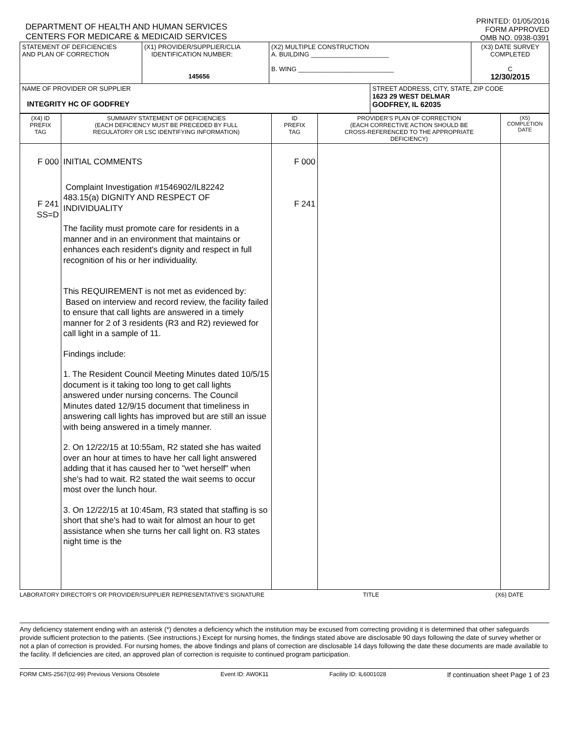DEPARTMENT OF HEALTH AND HUMAN SERVICES
CENTERS FOR MEDICARE & MEDICAID SERVICES
PRINTED: 01/05/2016
FORM APPROVED
OMB NO. 0938-0391
| STATEMENT OF DEFICIENCIES AND PLAN OF CORRECTION | (X1) PROVIDER/SUPPLIER/CLIA IDENTIFICATION NUMBER: 145656 | (X2) MULTIPLE CONSTRUCTION A. BUILDING ______________________ B. WING ___________________________ | | (X3) DATE SURVEY COMPLETED C 12/30/2015 |
| NAME OF PROVIDER OR SUPPLIER INTEGRITY HC OF GODFREY | | | STREET ADDRESS, CITY, STATE, ZIP CODE 1623 29 WEST DELMAR GODFREY, IL 62035 | |
| (X4) ID PREFIX TAG | SUMMARY STATEMENT OF DEFICIENCIES (EACH DEFICIENCY MUST BE PRECEDED BY FULL REGULATORY OR LSC IDENTIFYING INFORMATION) | ID PREFIX TAG | PROVIDER'S PLAN OF CORRECTION (EACH CORRECTIVE ACTION SHOULD BE CROSS-REFERENCED TO THE APPROPRIATE DEFICIENCY) | (X5) COMPLETION DATE |
| --- | --- | --- | --- | --- |
| F 000 F 241 SS=D | INITIAL COMMENTS Complaint Investigation #1546902/IL82242 483.15(a) DIGNITY AND RESPECT OF INDIVIDUALITY The facility must promote care for residents in a manner and in an environment that maintains or enhances each resident's dignity and respect in full recognition of his or her individuality. This REQUIREMENT is not met as evidenced by: Based on interview and record review, the facility failed to ensure that call lights are answered in a timely manner for 2 of 3 residents (R3 and R2) reviewed for call light in a sample of 11. Findings include: 1. The Resident Council Meeting Minutes dated 10/5/15 document is it taking too long to get call lights answered under nursing concerns. The Council Minutes dated 12/9/15 document that timeliness in answering call lights has improved but are still an issue with being answered in a timely manner. 2. On 12/22/15 at 10:55am, R2 stated she has waited over an hour at times to have her call light answered adding that it has caused her to "wet herself" when she's had to wait. R2 stated the wait seems to occur most over the lunch hour. 3. On 12/22/15 at 10:45am, R3 stated that staffing is so short that she's had to wait for almost an hour to get assistance when she turns her call light on. R3 states night time is the | F 000 F 241 | | |
LABORATORY DIRECTOR'S OR PROVIDER/SUPPLIER REPRESENTATIVE'S SIGNATURE TITLE (X6) DATE
Any deficiency statement ending with an asterisk (*) denotes a deficiency which the institution may be excused from correcting providing it is determined that other safeguards provide sufficient protection to the patients. (See instructions.) Except for nursing homes, the findings stated above are disclosable 90 days following the date of survey whether or not a plan of correction is provided. For nursing homes, the above findings and plans of correction are disclosable 14 days following the date these documents are made available to the facility. If deficiencies are cited, an approved plan of correction is requisite to continued program participation.
FORM CMS-2567(02-99) Previous Versions Obsolete Event ID: AW0K11 Facility ID: IL6001028 If continuation sheet Page 1 of 23